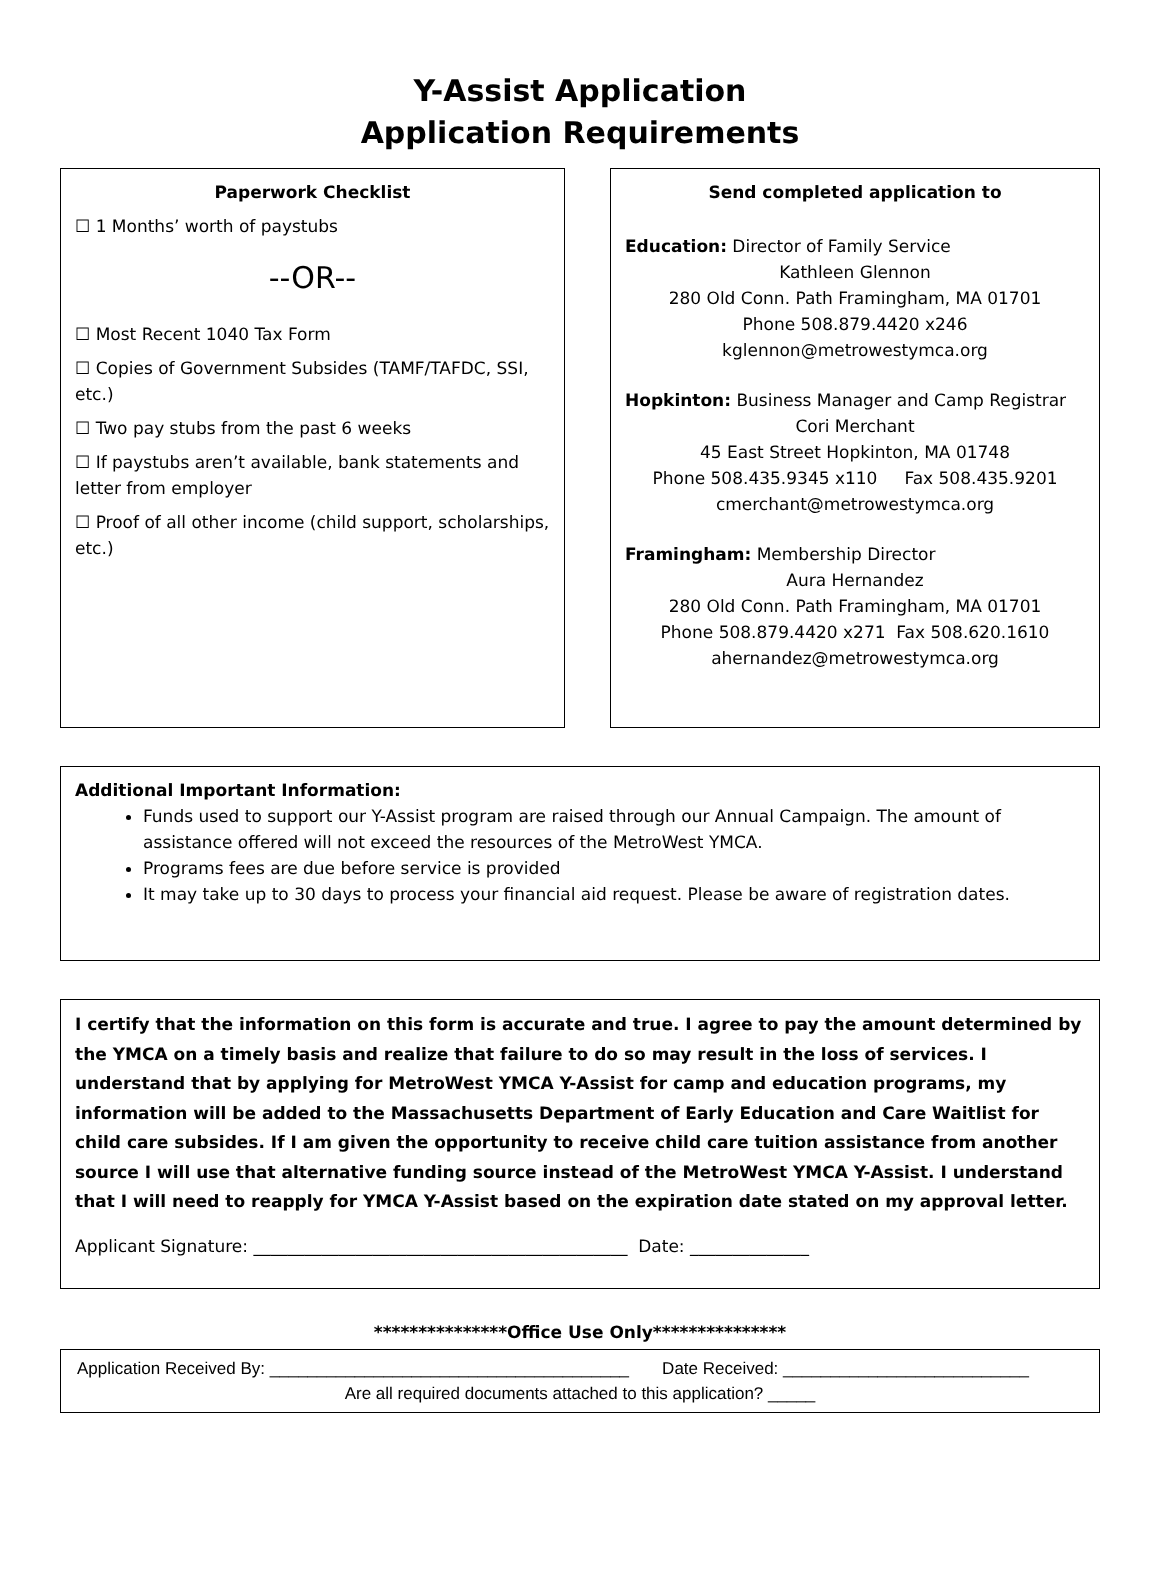Y-Assist Application
Application Requirements
Paperwork Checklist
☐ 1 Months’ worth of paystubs
--OR--
☐ Most Recent 1040 Tax Form
☐ Copies of Government Subsides (TAMF/TAFDC, SSI, etc.)
☐ Two pay stubs from the past 6 weeks
☐ If paystubs aren’t available, bank statements and letter from employer
☐ Proof of all other income (child support, scholarships, etc.)
Send completed application to
Education: Director of Family Service
Kathleen Glennon
280 Old Conn. Path Framingham, MA 01701
Phone 508.879.4420 x246
kglennon@metrowestymca.org
Hopkinton: Business Manager and Camp Registrar
Cori Merchant
45 East Street Hopkinton, MA 01748
Phone 508.435.9345 x110 Fax 508.435.9201
cmerchant@metrowestymca.org
Framingham: Membership Director
Aura Hernandez
280 Old Conn. Path Framingham, MA 01701
Phone 508.879.4420 x271 Fax 508.620.1610
ahernandez@metrowestymca.org
Additional Important Information:
Funds used to support our Y-Assist program are raised through our Annual Campaign. The amount of assistance offered will not exceed the resources of the MetroWest YMCA.
Programs fees are due before service is provided
It may take up to 30 days to process your financial aid request. Please be aware of registration dates.
I certify that the information on this form is accurate and true. I agree to pay the amount determined by the YMCA on a timely basis and realize that failure to do so may result in the loss of services. I understand that by applying for MetroWest YMCA Y-Assist for camp and education programs, my information will be added to the Massachusetts Department of Early Education and Care Waitlist for child care subsides. If I am given the opportunity to receive child care tuition assistance from another source I will use that alternative funding source instead of the MetroWest YMCA Y-Assist. I understand that I will need to reapply for YMCA Y-Assist based on the expiration date stated on my approval letter.
Applicant Signature: ____________________________________________ Date: ______________
***************Office Use Only***************
Application Received By: ______________________________________ Date Received: __________________________
Are all required documents attached to this application? _____